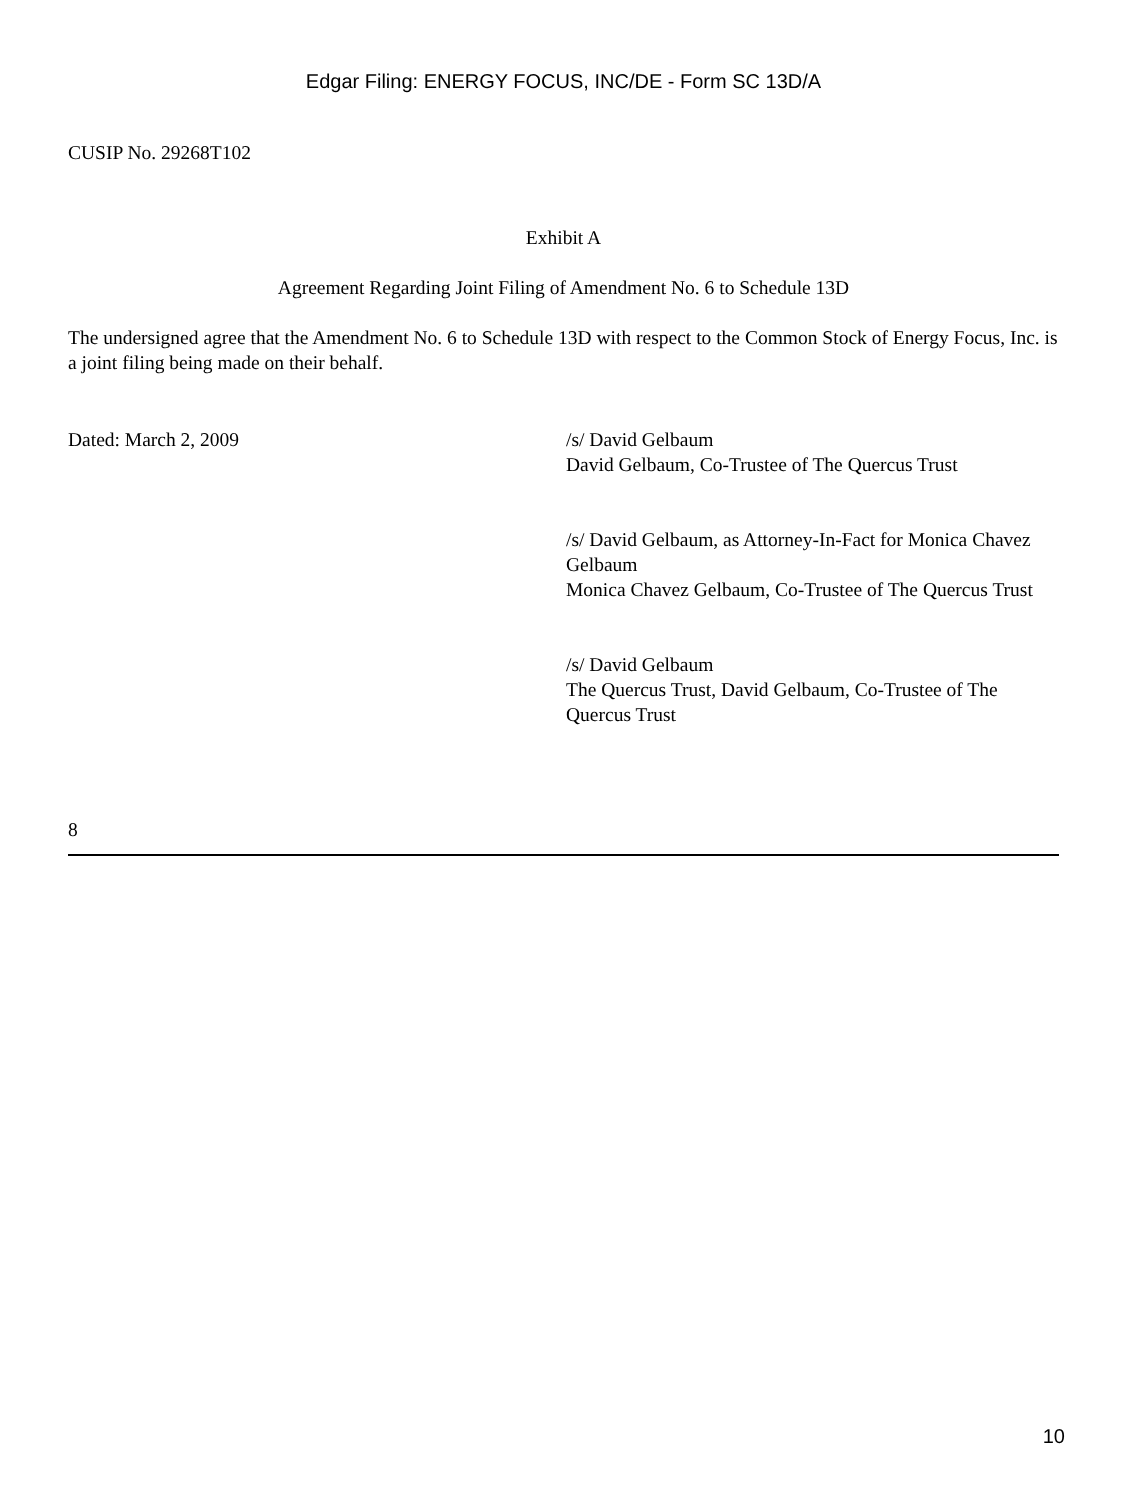Edgar Filing: ENERGY FOCUS, INC/DE - Form SC 13D/A
CUSIP No. 29268T102
Exhibit A
Agreement Regarding Joint Filing of Amendment No. 6 to Schedule 13D
The undersigned agree that the Amendment No. 6 to Schedule 13D with respect to the Common Stock of Energy Focus, Inc. is a joint filing being made on their behalf.
Dated: March 2, 2009 /s/ David Gelbaum
David Gelbaum, Co-Trustee of The Quercus Trust
/s/ David Gelbaum, as Attorney-In-Fact for Monica Chavez Gelbaum
Monica Chavez Gelbaum, Co-Trustee of The Quercus Trust
/s/ David Gelbaum
The Quercus Trust, David Gelbaum, Co-Trustee of The Quercus Trust
8
10